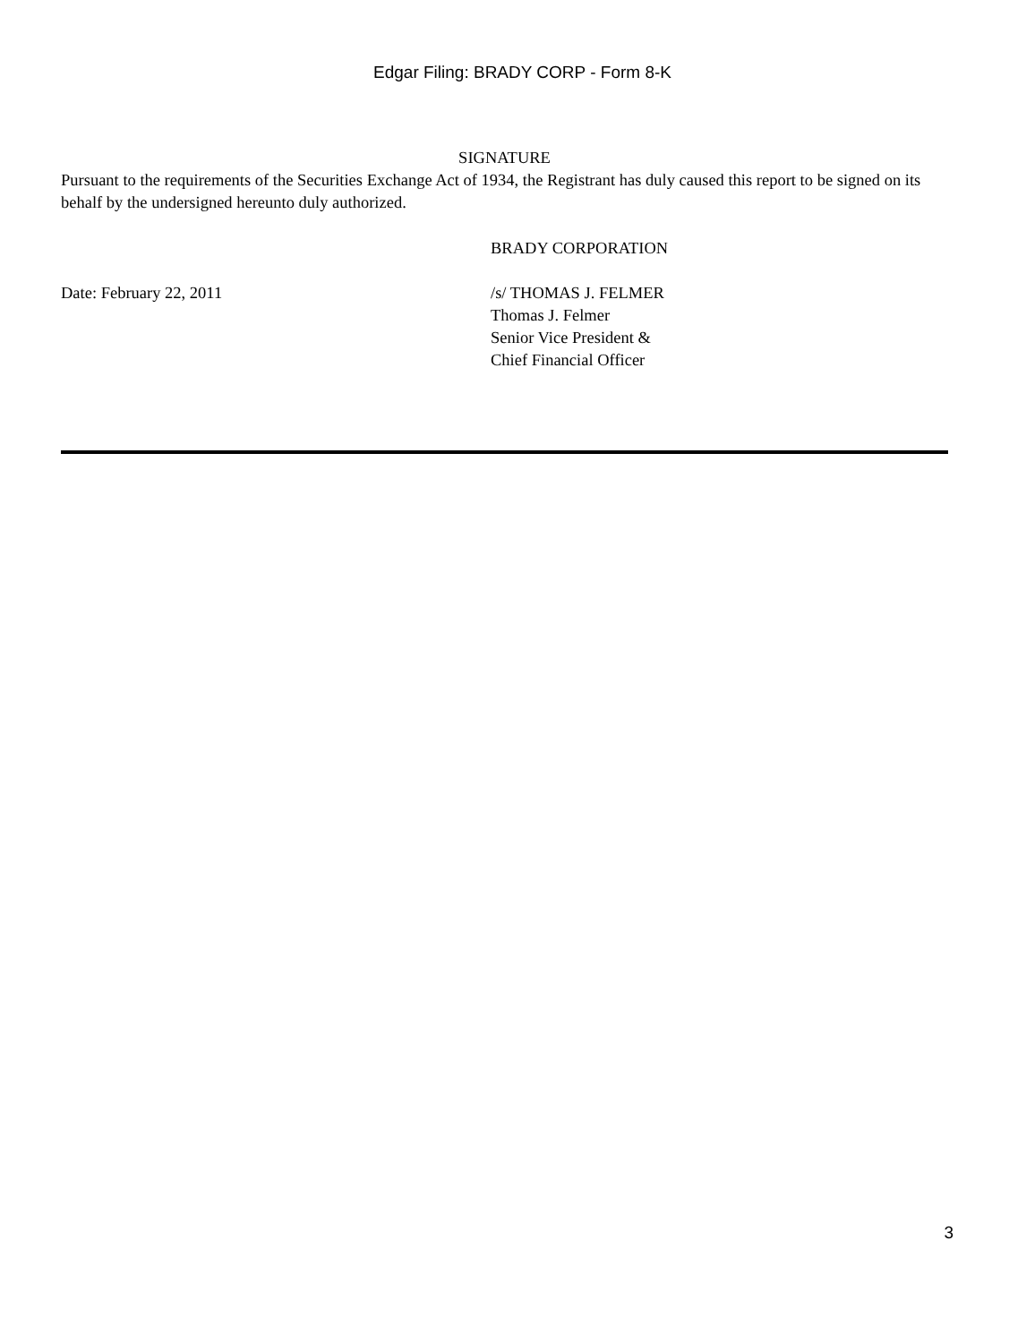Edgar Filing: BRADY CORP - Form 8-K
SIGNATURE
Pursuant to the requirements of the Securities Exchange Act of 1934, the Registrant has duly caused this report to be signed on its behalf by the undersigned hereunto duly authorized.
BRADY CORPORATION
Date: February 22, 2011 /s/ THOMAS J. FELMER
Thomas J. Felmer
Senior Vice President &
Chief Financial Officer
3